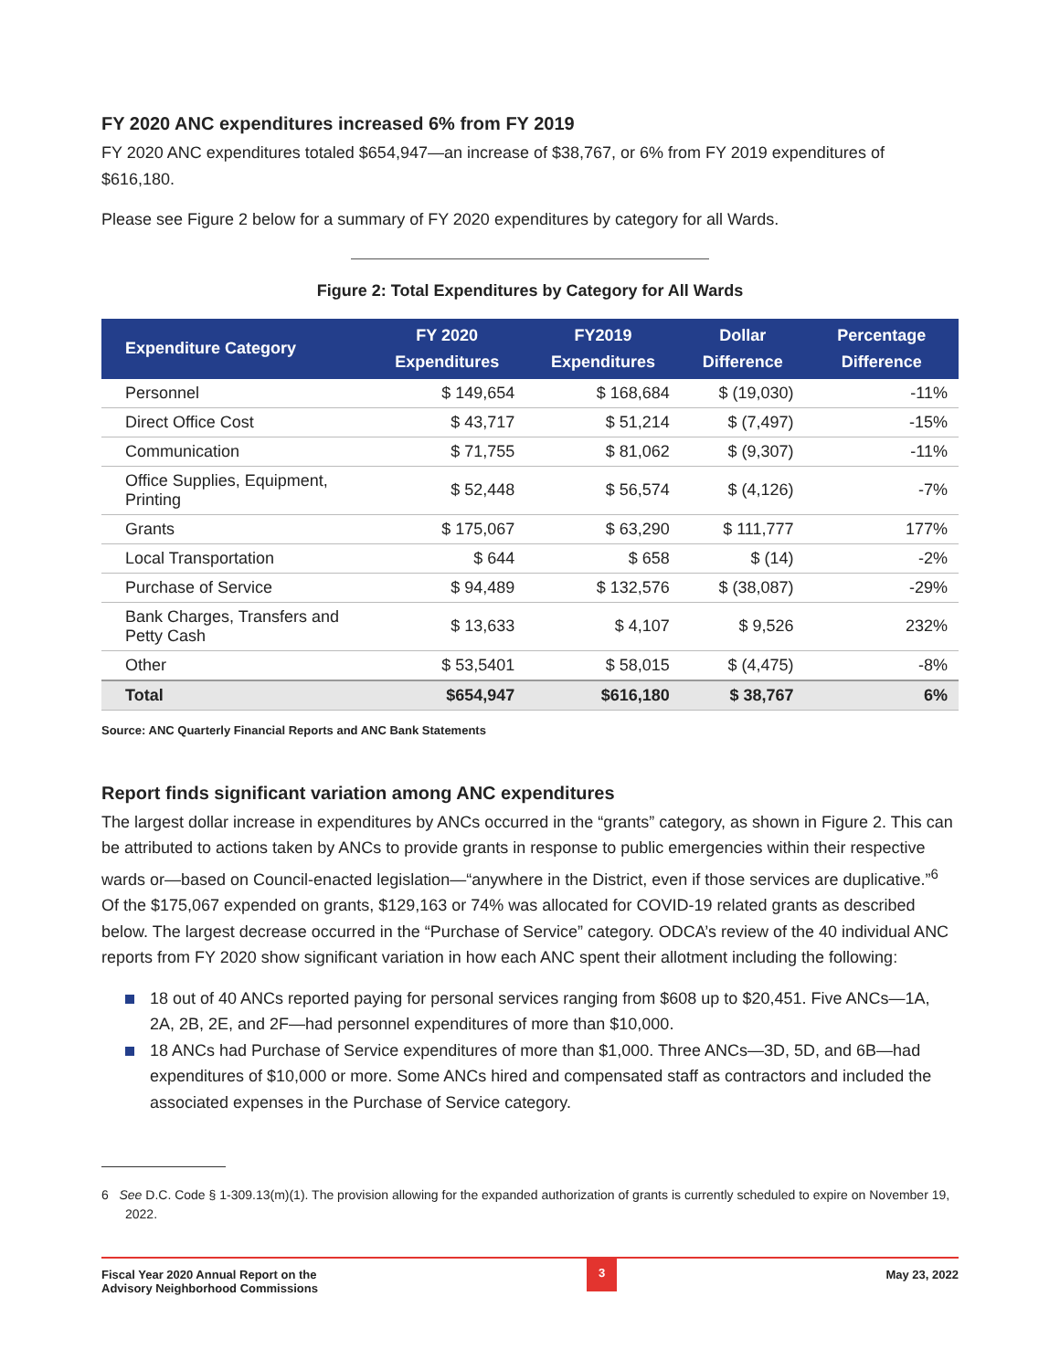FY 2020 ANC expenditures increased 6% from FY 2019
FY 2020 ANC expenditures totaled $654,947—an increase of $38,767, or 6% from FY 2019 expenditures of $616,180.
Please see Figure 2 below for a summary of FY 2020 expenditures by category for all Wards.
Figure 2: Total Expenditures by Category for All Wards
| Expenditure Category | FY 2020 Expenditures | FY2019 Expenditures | Dollar Difference | Percentage Difference |
| --- | --- | --- | --- | --- |
| Personnel | $ 149,654 | $ 168,684 | $ (19,030) | -11% |
| Direct Office Cost | $ 43,717 | $ 51,214 | $ (7,497) | -15% |
| Communication | $ 71,755 | $ 81,062 | $ (9,307) | -11% |
| Office Supplies, Equipment, Printing | $ 52,448 | $ 56,574 | $ (4,126) | -7% |
| Grants | $ 175,067 | $ 63,290 | $ 111,777 | 177% |
| Local Transportation | $ 644 | $ 658 | $ (14) | -2% |
| Purchase of Service | $ 94,489 | $ 132,576 | $ (38,087) | -29% |
| Bank Charges, Transfers and Petty Cash | $ 13,633 | $ 4,107 | $ 9,526 | 232% |
| Other | $ 53,5401 | $ 58,015 | $ (4,475) | -8% |
| Total | $654,947 | $616,180 | $ 38,767 | 6% |
Source: ANC Quarterly Financial Reports and ANC Bank Statements
Report finds significant variation among ANC expenditures
The largest dollar increase in expenditures by ANCs occurred in the “grants” category, as shown in Figure 2. This can be attributed to actions taken by ANCs to provide grants in response to public emergencies within their respective wards or—based on Council-enacted legislation—“anywhere in the District, even if those services are duplicative.”<sup>6</sup> Of the $175,067 expended on grants, $129,163 or 74% was allocated for COVID-19 related grants as described below. The largest decrease occurred in the “Purchase of Service” category. ODCA’s review of the 40 individual ANC reports from FY 2020 show significant variation in how each ANC spent their allotment including the following:
18 out of 40 ANCs reported paying for personal services ranging from $608 up to $20,451. Five ANCs—1A, 2A, 2B, 2E, and 2F—had personnel expenditures of more than $10,000.
18 ANCs had Purchase of Service expenditures of more than $1,000. Three ANCs—3D, 5D, and 6B—had expenditures of $10,000 or more. Some ANCs hired and compensated staff as contractors and included the associated expenses in the Purchase of Service category.
6 See D.C. Code § 1-309.13(m)(1). The provision allowing for the expanded authorization of grants is currently scheduled to expire on November 19, 2022.
Fiscal Year 2020 Annual Report on the
Advisory Neighborhood Commissions
3
May 23, 2022